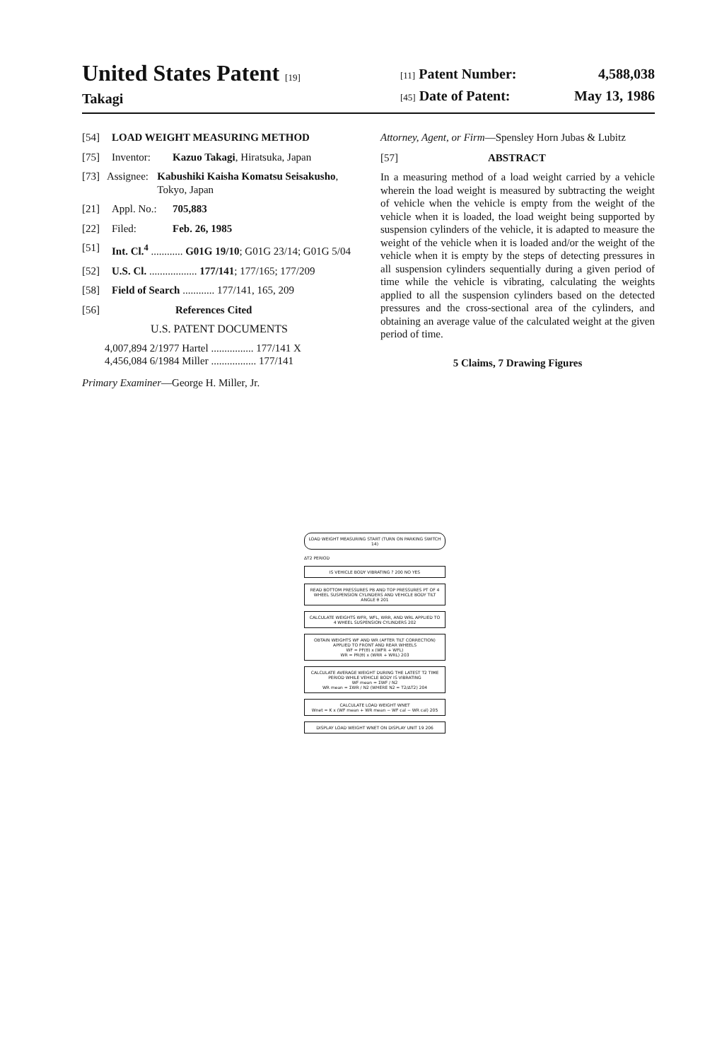United States Patent [19]
Takagi
[11] Patent Number: 4,588,038
[45] Date of Patent: May 13, 1986
[54] LOAD WEIGHT MEASURING METHOD
[75] Inventor: Kazuo Takagi, Hiratsuka, Japan
[73] Assignee: Kabushiki Kaisha Komatsu Seisakusho, Tokyo, Japan
[21] Appl. No.: 705,883
[22] Filed: Feb. 26, 1985
[51] Int. Cl.<sup>4</sup> ............ G01G 19/10; G01G 23/14; G01G 5/04
[52] U.S. Cl. .................. 177/141; 177/165; 177/209
[58] Field of Search ............ 177/141, 165, 209
[56] References Cited
U.S. PATENT DOCUMENTS
4,007,894 2/1977 Hartel ................ 177/141 X
4,456,084 6/1984 Miller ................. 177/141
Primary Examiner—George H. Miller, Jr.
Attorney, Agent, or Firm—Spensley Horn Jubas & Lubitz
[57] ABSTRACT
In a measuring method of a load weight carried by a vehicle wherein the load weight is measured by subtracting the weight of vehicle when the vehicle is empty from the weight of the vehicle when it is loaded, the load weight being supported by suspension cylinders of the vehicle, it is adapted to measure the weight of the vehicle when it is loaded and/or the weight of the vehicle when it is empty by the steps of detecting pressures in all suspension cylinders sequentially during a given period of time while the vehicle is vibrating, calculating the weights applied to all the suspension cylinders based on the detected pressures and the cross-sectional area of the cylinders, and obtaining an average value of the calculated weight at the given period of time.
5 Claims, 7 Drawing Figures
LOAD WEIGHT MEASURING START (TURN ON PARKING SWITCH 14)
ΔT2 PERIOD
IS VEHICLE BODY VIBRATING ? 200 NO YES
READ BOTTOM PRESSURES PB AND TOP PRESSURES PT OF 4 WHEEL SUSPENSION CYLINDERS AND VEHICLE BODY TILT ANGLE θ 201
CALCULATE WEIGHTS WFR, WFL, WRR, AND WRL APPLIED TO 4 WHEEL SUSPENSION CYLINDERS 202
OBTAIN WEIGHTS WF AND WR (AFTER TILT CORRECTION) APPLIED TO FRONT AND REAR WHEELS
WF = PF(θ) x (WFR + WFL)
WR = PR(θ) x (WRR + WRL) 203
CALCULATE AVERAGE WEIGHT DURING THE LATEST T2 TIME PERIOD WHILE VEHICLE BODY IS VIBRATING
WF mean = ΣWF / N2
WR mean = ΣWR / N2 (WHERE N2 = T2/ΔT2) 204
CALCULATE LOAD WEIGHT WNET
Wnet = K x (WF mean + WR mean − WF cal − WR cal) 205
DISPLAY LOAD WEIGHT WNET ON DISPLAY UNIT 19 206